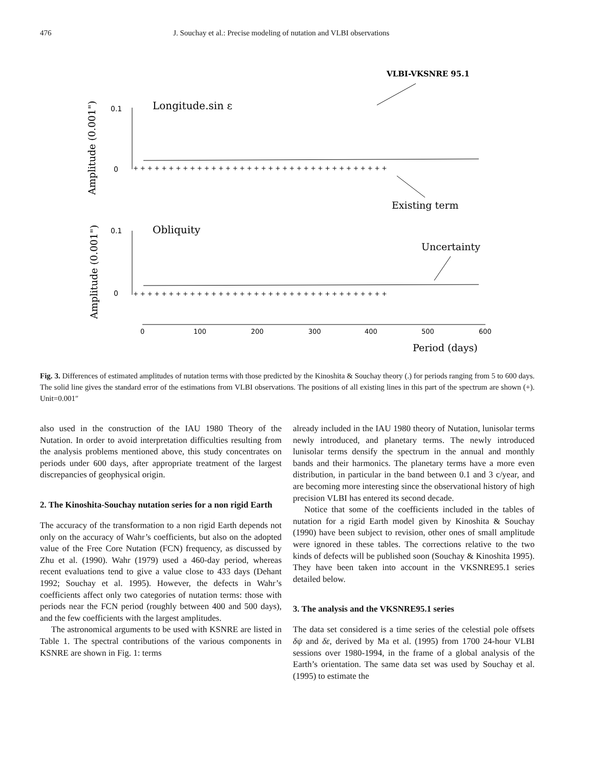476 J. Souchay et al.: Precise modeling of nutation and VLBI observations
VLBI-VKSNRE 95.1
Amplitude (0.001")
0.1
0
Longitude.sin ε
+ + + + + + + + + + + + + + + + + + + + + + + + + + + + + + + + + + + +
Existing term
Amplitude (0.001")
0.1
0
Obliquity
+ + + + + + + + + + + + + + + + + + + + + + + + + + + + + + + + + + + +
Uncertainty
0
100
200
300
400
500
600
Period (days)
Fig. 3. Differences of estimated amplitudes of nutation terms with those predicted by the Kinoshita & Souchay theory (.) for periods ranging from 5 to 600 days. The solid line gives the standard error of the estimations from VLBI observations. The positions of all existing lines in this part of the spectrum are shown (+). Unit=0.001″
also used in the construction of the IAU 1980 Theory of the Nutation. In order to avoid interpretation difficulties resulting from the analysis problems mentioned above, this study concentrates on periods under 600 days, after appropriate treatment of the largest discrepancies of geophysical origin.
2. The Kinoshita-Souchay nutation series for a non rigid Earth
The accuracy of the transformation to a non rigid Earth depends not only on the accuracy of Wahr’s coefficients, but also on the adopted value of the Free Core Nutation (FCN) frequency, as discussed by Zhu et al. (1990). Wahr (1979) used a 460-day period, whereas recent evaluations tend to give a value close to 433 days (Dehant 1992; Souchay et al. 1995). However, the defects in Wahr’s coefficients affect only two categories of nutation terms: those with periods near the FCN period (roughly between 400 and 500 days), and the few coefficients with the largest amplitudes.
The astronomical arguments to be used with KSNRE are listed in Table 1. The spectral contributions of the various components in KSNRE are shown in Fig. 1: terms
already included in the IAU 1980 theory of Nutation, lunisolar terms newly introduced, and planetary terms. The newly introduced lunisolar terms densify the spectrum in the annual and monthly bands and their harmonics. The planetary terms have a more even distribution, in particular in the band between 0.1 and 3 c/year, and are becoming more interesting since the observational history of high precision VLBI has entered its second decade.
Notice that some of the coefficients included in the tables of nutation for a rigid Earth model given by Kinoshita & Souchay (1990) have been subject to revision, other ones of small amplitude were ignored in these tables. The corrections relative to the two kinds of defects will be published soon (Souchay & Kinoshita 1995). They have been taken into account in the VKSNRE95.1 series detailed below.
3. The analysis and the VKSNRE95.1 series
The data set considered is a time series of the celestial pole offsets δψ and δε, derived by Ma et al. (1995) from 1700 24-hour VLBI sessions over 1980-1994, in the frame of a global analysis of the Earth’s orientation. The same data set was used by Souchay et al. (1995) to estimate the